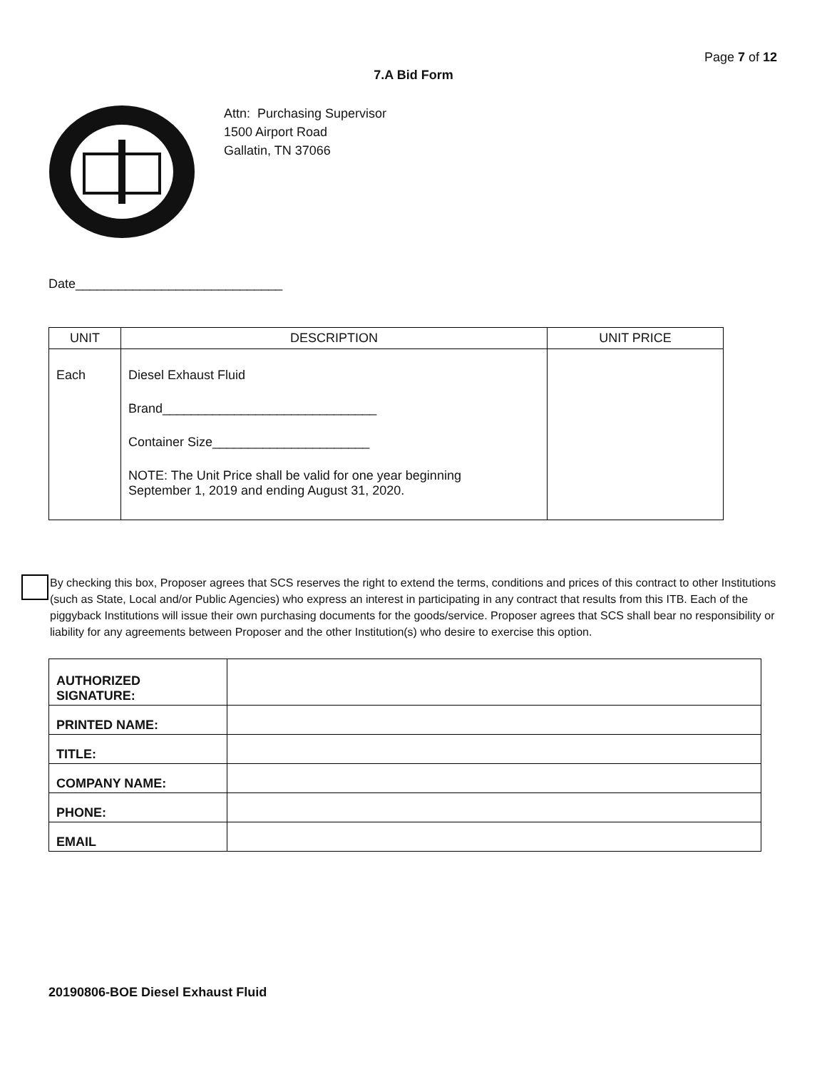Page 7 of 12
7.A Bid Form
Attn: Purchasing Supervisor
1500 Airport Road
Gallatin, TN 37066
Date_____________________________
| UNIT | DESCRIPTION | UNIT PRICE |
| --- | --- | --- |
| Each | Diesel Exhaust Fluid Brand______________________________ Container Size______________________ NOTE: The Unit Price shall be valid for one year beginning September 1, 2019 and ending August 31, 2020. | |
By checking this box, Proposer agrees that SCS reserves the right to extend the terms, conditions and prices of this contract to other Institutions (such as State, Local and/or Public Agencies) who express an interest in participating in any contract that results from this ITB. Each of the piggyback Institutions will issue their own purchasing documents for the goods/service. Proposer agrees that SCS shall bear no responsibility or liability for any agreements between Proposer and the other Institution(s) who desire to exercise this option.
| AUTHORIZED SIGNATURE: | |
| PRINTED NAME: | |
| TITLE: | |
| COMPANY NAME: | |
| PHONE: | |
| EMAIL | |
20190806-BOE Diesel Exhaust Fluid